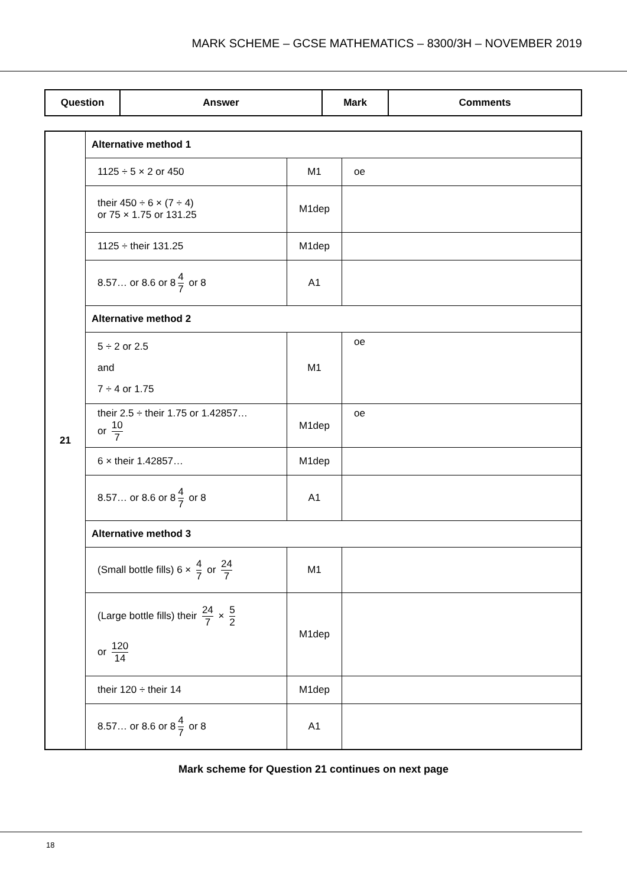MARK SCHEME – GCSE MATHEMATICS – 8300/3H – NOVEMBER 2019
| Question | Answer | Mark | Comments |
| --- | --- | --- | --- |
| 21 | Alternative method 1 | | |
| | 1125 ÷ 5 × 2 or 450 | M1 | oe |
| | their 450 ÷ 6 × (7 ÷ 4) or 75 × 1.75 or 131.25 | M1dep | |
| | 1125 ÷ their 131.25 | M1dep | |
| | 8.57… or 8.6 or 8 4 7 or 8 | A1 | |
| | Alternative method 2 | | |
| | 5 ÷ 2 or 2.5 and 7 ÷ 4 or 1.75 | M1 | oe |
| | their 2.5 ÷ their 1.75 or 1.42857… or 10 7 | M1dep | oe |
| | 6 × their 1.42857… | M1dep | |
| | 8.57… or 8.6 or 8 4 7 or 8 | A1 | |
| | Alternative method 3 | | |
| | (Small bottle fills) 6 × 4 7 or 24 7 | M1 | |
| | (Large bottle fills) their 24 7 × 5 2 or 120 14 | M1dep | |
| | their 120 ÷ their 14 | M1dep | |
| | 8.57… or 8.6 or 8 4 7 or 8 | A1 | |
Mark scheme for Question 21 continues on next page
18